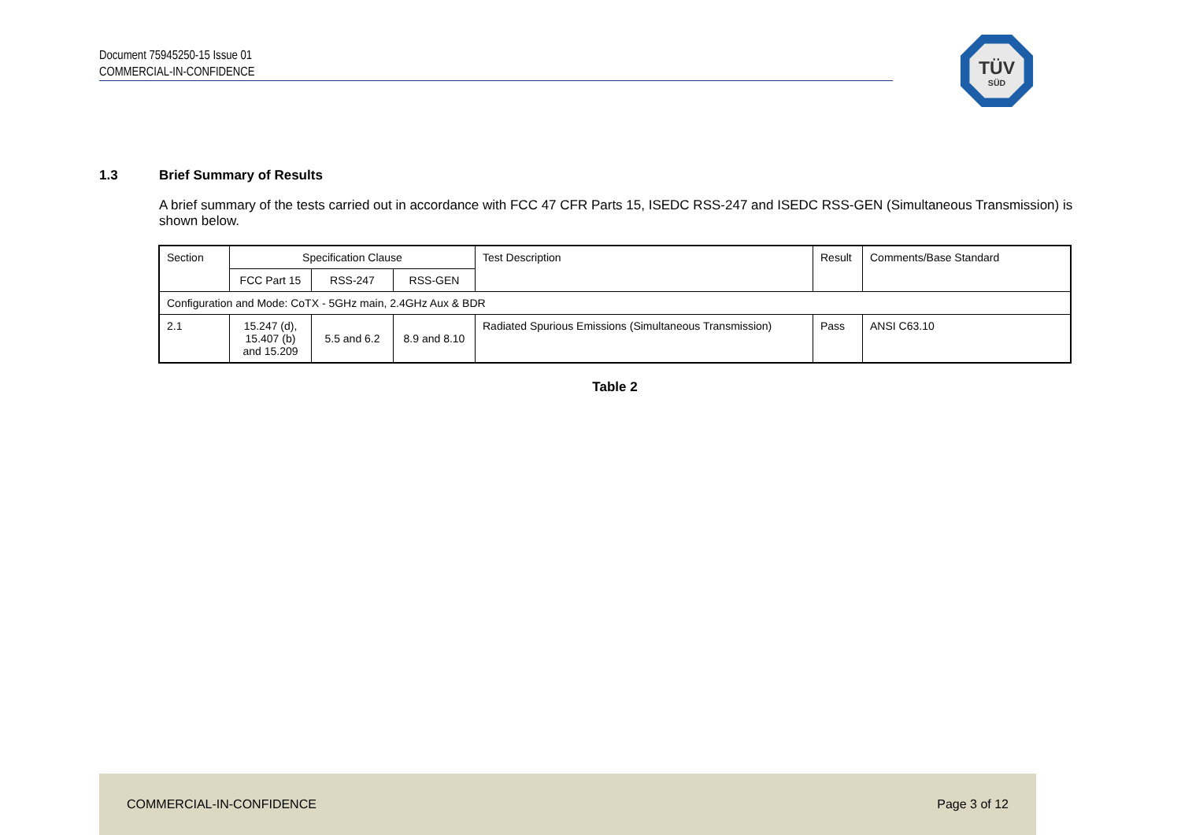Document 75945250-15 Issue 01
COMMERCIAL-IN-CONFIDENCE
TÜV
SÜD
1.3 Brief Summary of Results
A brief summary of the tests carried out in accordance with FCC 47 CFR Parts 15, ISEDC RSS-247 and ISEDC RSS-GEN (Simultaneous Transmission) is shown below.
| Section | Specification Clause | | | Test Description | Result | Comments/Base Standard |
| --- | --- | --- | --- | --- | --- | --- |
| | FCC Part 15 | RSS-247 | RSS-GEN | | | |
| Configuration and Mode: CoTX - 5GHz main, 2.4GHz Aux & BDR | | | | | | |
| 2.1 | 15.247 (d), 15.407 (b) and 15.209 | 5.5 and 6.2 | 8.9 and 8.10 | Radiated Spurious Emissions (Simultaneous Transmission) | Pass | ANSI C63.10 |
Table 2
COMMERCIAL-IN-CONFIDENCE Page 3 of 12